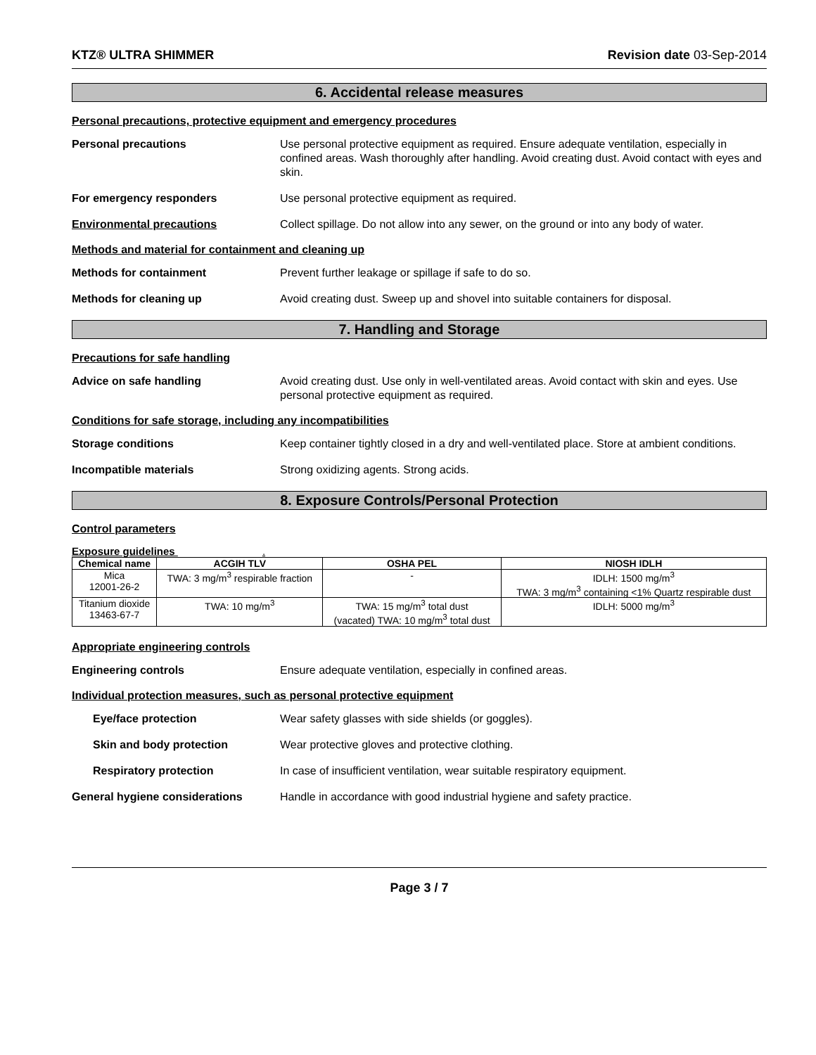KTZ® ULTRA SHIMMER Revision date 03-Sep-2014
6. Accidental release measures
Personal precautions, protective equipment and emergency procedures
Personal precautions Use personal protective equipment as required. Ensure adequate ventilation, especially in confined areas. Wash thoroughly after handling. Avoid creating dust. Avoid contact with eyes and skin.
For emergency responders Use personal protective equipment as required.
Environmental precautions Collect spillage. Do not allow into any sewer, on the ground or into any body of water.
Methods and material for containment and cleaning up
Methods for containment Prevent further leakage or spillage if safe to do so.
Methods for cleaning up Avoid creating dust. Sweep up and shovel into suitable containers for disposal.
7. Handling and Storage
Precautions for safe handling
Advice on safe handling Avoid creating dust. Use only in well-ventilated areas. Avoid contact with skin and eyes. Use personal protective equipment as required.
Conditions for safe storage, including any incompatibilities
Storage conditions Keep container tightly closed in a dry and well-ventilated place. Store at ambient conditions.
Incompatible materials Strong oxidizing agents. Strong acids.
8. Exposure Controls/Personal Protection
Control parameters
Exposure guidelines .
| Chemical name | ACGIH TLV | OSHA PEL | NIOSH IDLH |
| --- | --- | --- | --- |
| Mica 12001-26-2 | TWA: 3 mg/m<sup>3</sup> respirable fraction | - | IDLH: 1500 mg/m<sup>3</sup> TWA: 3 mg/m<sup>3</sup> containing <1% Quartz respirable dust |
| Titanium dioxide 13463-67-7 | TWA: 10 mg/m<sup>3</sup> | TWA: 15 mg/m<sup>3</sup> total dust (vacated) TWA: 10 mg/m<sup>3</sup> total dust | IDLH: 5000 mg/m<sup>3</sup> |
Appropriate engineering controls
Engineering controls Ensure adequate ventilation, especially in confined areas.
Individual protection measures, such as personal protective equipment
Eye/face protection Wear safety glasses with side shields (or goggles).
Skin and body protection Wear protective gloves and protective clothing.
Respiratory protection In case of insufficient ventilation, wear suitable respiratory equipment.
General hygiene considerations Handle in accordance with good industrial hygiene and safety practice.
Page 3 / 7